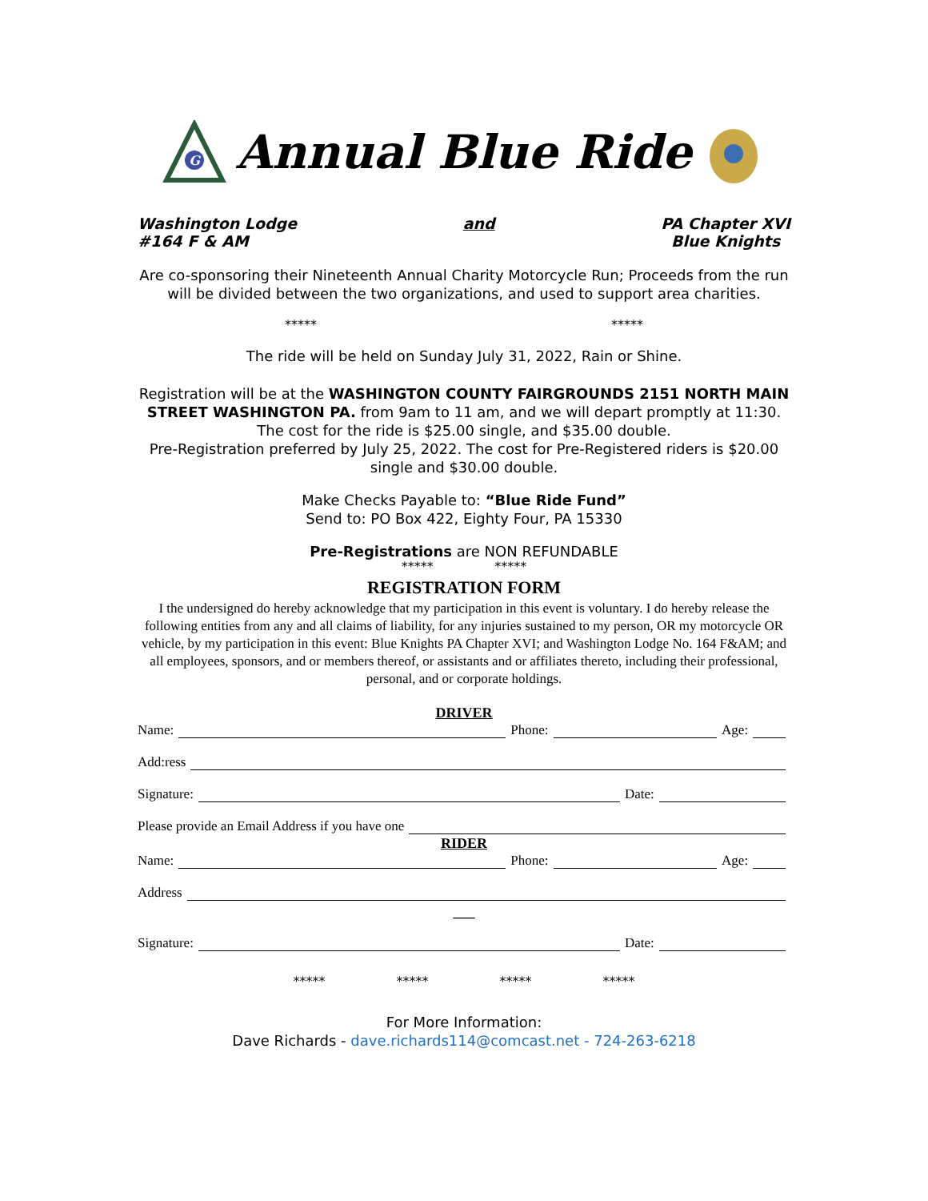G
Annual Blue Ride
Washington Lodge
#164 F & AM
and PA Chapter XVI
Blue Knights
Are co-sponsoring their Nineteenth Annual Charity Motorcycle Run; Proceeds from the run will be divided between the two organizations, and used to support area charities.
***** *****
The ride will be held on Sunday July 31, 2022, Rain or Shine.
Registration will be at the WASHINGTON COUNTY FAIRGROUNDS 2151 NORTH MAIN STREET WASHINGTON PA. from 9am to 11 am, and we will depart promptly at 11:30.
The cost for the ride is $25.00 single, and $35.00 double.
Pre-Registration preferred by July 25, 2022. The cost for Pre-Registered riders is $20.00 single and $30.00 double.
Make Checks Payable to: “Blue Ride Fund”
Send to: PO Box 422, Eighty Four, PA 15330
Pre-Registrations are NON REFUNDABLE
***** *****
REGISTRATION FORM
I the undersigned do hereby acknowledge that my participation in this event is voluntary. I do hereby release the following entities from any and all claims of liability, for any injuries sustained to my person, OR my motorcycle OR vehicle, by my participation in this event: Blue Knights PA Chapter XVI; and Washington Lodge No. 164 F&AM; and all employees, sponsors, and or members thereof, or assistants and or affiliates thereto, including their professional, personal, and or corporate holdings.
DRIVER
Name: Phone: Age:
Add:ress
Signature: Date:
Please provide an Email Address if you have one
RIDER
Name: Phone: Age:
Address
___
Signature: Date:
***** ***** ***** *****
For More Information:
Dave Richards - dave.richards114@comcast.net - 724-263-6218